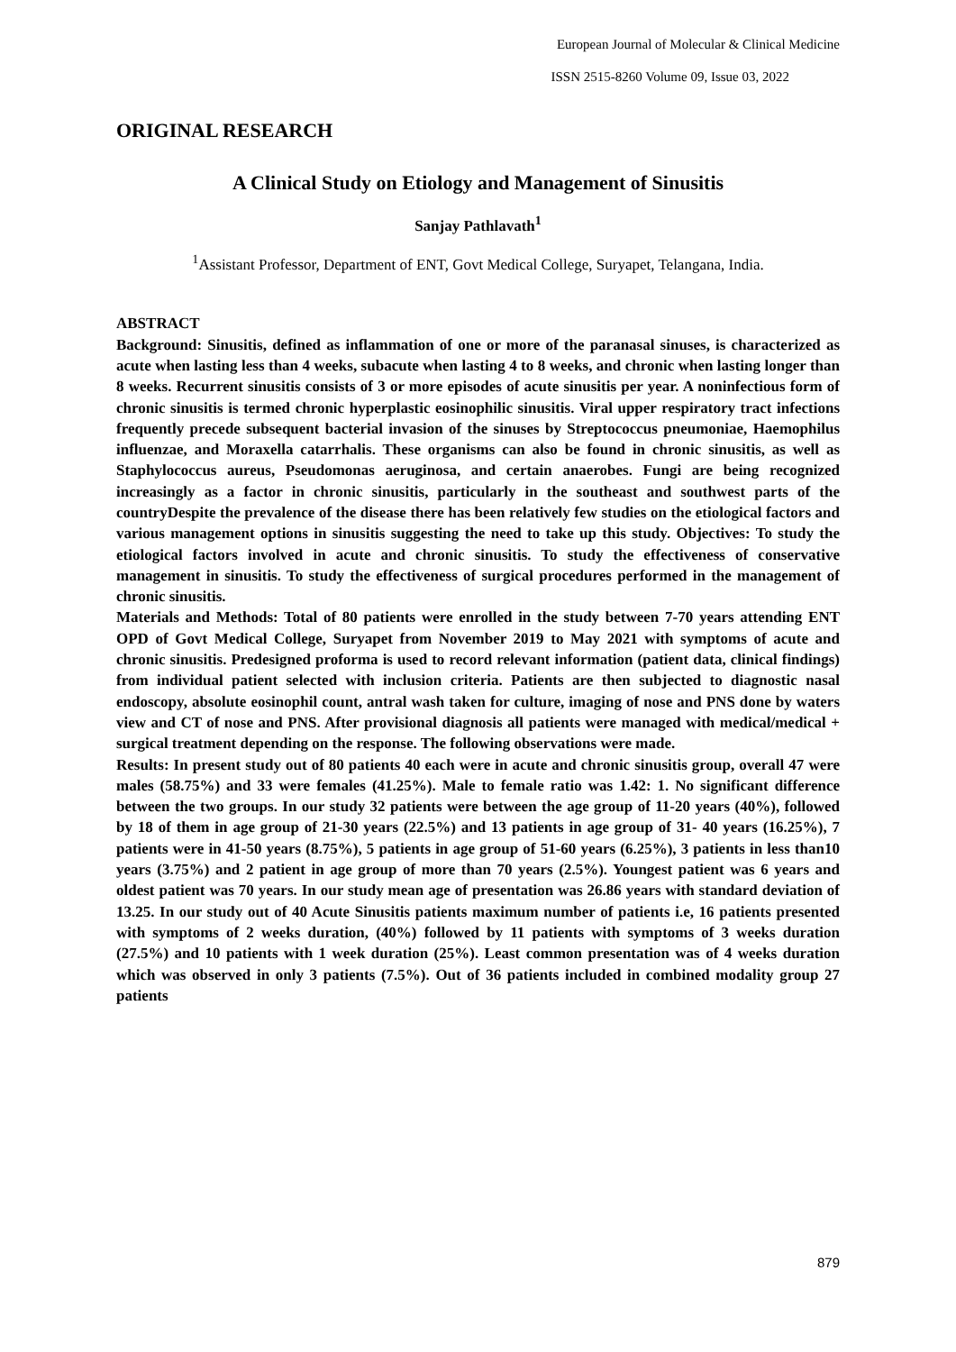European Journal of Molecular & Clinical Medicine
ISSN 2515-8260 Volume 09, Issue 03, 2022
ORIGINAL RESEARCH
A Clinical Study on Etiology and Management of Sinusitis
Sanjay Pathlavath<sup>1</sup>
<sup>1</sup> Assistant Professor, Department of ENT, Govt Medical College, Suryapet, Telangana, India.
ABSTRACT
Background: Sinusitis, defined as inflammation of one or more of the paranasal sinuses, is characterized as acute when lasting less than 4 weeks, subacute when lasting 4 to 8 weeks, and chronic when lasting longer than 8 weeks. Recurrent sinusitis consists of 3 or more episodes of acute sinusitis per year. A noninfectious form of chronic sinusitis is termed chronic hyperplastic eosinophilic sinusitis. Viral upper respiratory tract infections frequently precede subsequent bacterial invasion of the sinuses by Streptococcus pneumoniae, Haemophilus influenzae, and Moraxella catarrhalis. These organisms can also be found in chronic sinusitis, as well as Staphylococcus aureus, Pseudomonas aeruginosa, and certain anaerobes. Fungi are being recognized increasingly as a factor in chronic sinusitis, particularly in the southeast and southwest parts of the countryDespite the prevalence of the disease there has been relatively few studies on the etiological factors and various management options in sinusitis suggesting the need to take up this study. Objectives: To study the etiological factors involved in acute and chronic sinusitis. To study the effectiveness of conservative management in sinusitis. To study the effectiveness of surgical procedures performed in the management of chronic sinusitis.
Materials and Methods: Total of 80 patients were enrolled in the study between 7-70 years attending ENT OPD of Govt Medical College, Suryapet from November 2019 to May 2021 with symptoms of acute and chronic sinusitis. Predesigned proforma is used to record relevant information (patient data, clinical findings) from individual patient selected with inclusion criteria. Patients are then subjected to diagnostic nasal endoscopy, absolute eosinophil count, antral wash taken for culture, imaging of nose and PNS done by waters view and CT of nose and PNS. After provisional diagnosis all patients were managed with medical/medical + surgical treatment depending on the response. The following observations were made.
Results: In present study out of 80 patients 40 each were in acute and chronic sinusitis group, overall 47 were males (58.75%) and 33 were females (41.25%). Male to female ratio was 1.42: 1. No significant difference between the two groups. In our study 32 patients were between the age group of 11-20 years (40%), followed by 18 of them in age group of 21-30 years (22.5%) and 13 patients in age group of 31- 40 years (16.25%), 7 patients were in 41-50 years (8.75%), 5 patients in age group of 51-60 years (6.25%), 3 patients in less than10 years (3.75%) and 2 patient in age group of more than 70 years (2.5%). Youngest patient was 6 years and oldest patient was 70 years. In our study mean age of presentation was 26.86 years with standard deviation of 13.25. In our study out of 40 Acute Sinusitis patients maximum number of patients i.e, 16 patients presented with symptoms of 2 weeks duration, (40%) followed by 11 patients with symptoms of 3 weeks duration (27.5%) and 10 patients with 1 week duration (25%). Least common presentation was of 4 weeks duration which was observed in only 3 patients (7.5%). Out of 36 patients included in combined modality group 27 patients
879